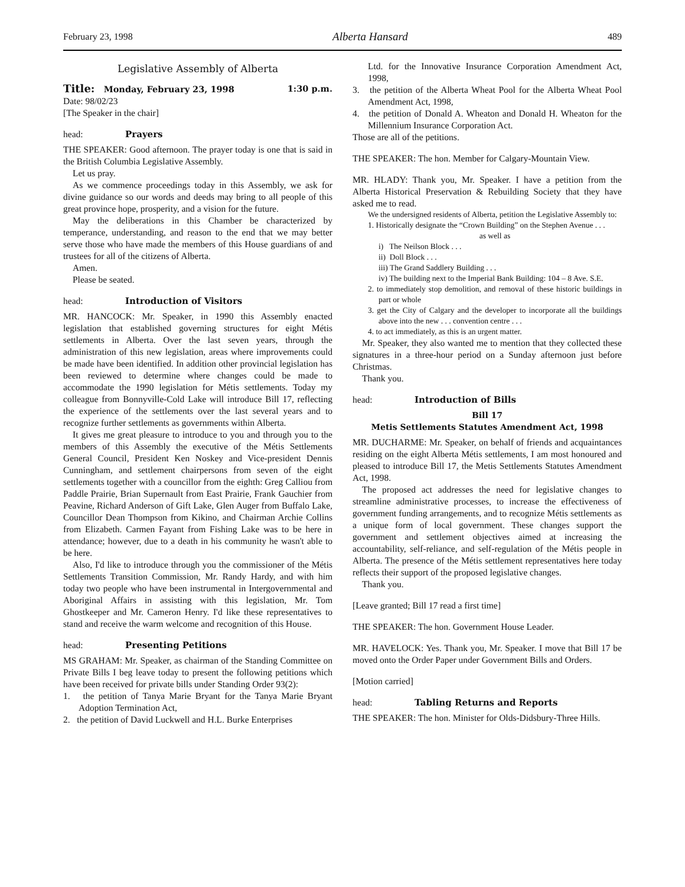February 23, 1998 Alberta Hansard 489
Legislative Assembly of Alberta
Title: Monday, February 23, 1998 1:30 p.m.
Date: 98/02/23
[The Speaker in the chair]
head: Prayers
THE SPEAKER: Good afternoon. The prayer today is one that is said in the British Columbia Legislative Assembly.
Let us pray.
As we commence proceedings today in this Assembly, we ask for divine guidance so our words and deeds may bring to all people of this great province hope, prosperity, and a vision for the future.
May the deliberations in this Chamber be characterized by temperance, understanding, and reason to the end that we may better serve those who have made the members of this House guardians of and trustees for all of the citizens of Alberta.
Amen.
Please be seated.
head: Introduction of Visitors
MR. HANCOCK: Mr. Speaker, in 1990 this Assembly enacted legislation that established governing structures for eight Métis settlements in Alberta. Over the last seven years, through the administration of this new legislation, areas where improvements could be made have been identified. In addition other provincial legislation has been reviewed to determine where changes could be made to accommodate the 1990 legislation for Métis settlements. Today my colleague from Bonnyville-Cold Lake will introduce Bill 17, reflecting the experience of the settlements over the last several years and to recognize further settlements as governments within Alberta.
It gives me great pleasure to introduce to you and through you to the members of this Assembly the executive of the Métis Settlements General Council, President Ken Noskey and Vice-president Dennis Cunningham, and settlement chairpersons from seven of the eight settlements together with a councillor from the eighth: Greg Calliou from Paddle Prairie, Brian Supernault from East Prairie, Frank Gauchier from Peavine, Richard Anderson of Gift Lake, Glen Auger from Buffalo Lake, Councillor Dean Thompson from Kikino, and Chairman Archie Collins from Elizabeth. Carmen Fayant from Fishing Lake was to be here in attendance; however, due to a death in his community he wasn't able to be here.
Also, I'd like to introduce through you the commissioner of the Métis Settlements Transition Commission, Mr. Randy Hardy, and with him today two people who have been instrumental in Intergovernmental and Aboriginal Affairs in assisting with this legislation, Mr. Tom Ghostkeeper and Mr. Cameron Henry. I'd like these representatives to stand and receive the warm welcome and recognition of this House.
head: Presenting Petitions
MS GRAHAM: Mr. Speaker, as chairman of the Standing Committee on Private Bills I beg leave today to present the following petitions which have been received for private bills under Standing Order 93(2):
1. the petition of Tanya Marie Bryant for the Tanya Marie Bryant Adoption Termination Act,
2. the petition of David Luckwell and H.L. Burke Enterprises
Ltd. for the Innovative Insurance Corporation Amendment Act, 1998,
3. the petition of the Alberta Wheat Pool for the Alberta Wheat Pool Amendment Act, 1998,
4. the petition of Donald A. Wheaton and Donald H. Wheaton for the Millennium Insurance Corporation Act.
Those are all of the petitions.
THE SPEAKER: The hon. Member for Calgary-Mountain View.
MR. HLADY: Thank you, Mr. Speaker. I have a petition from the Alberta Historical Preservation & Rebuilding Society that they have asked me to read.
We the undersigned residents of Alberta, petition the Legislative Assembly to:
1. Historically designate the “Crown Building” on the Stephen Avenue . . .
as well as
i) The Neilson Block . . .
ii) Doll Block . . .
iii) The Grand Saddlery Building . . .
iv) The building next to the Imperial Bank Building: 104 – 8 Ave. S.E.
2. to immediately stop demolition, and removal of these historic buildings in part or whole
3. get the City of Calgary and the developer to incorporate all the buildings above into the new . . . convention centre . . .
4. to act immediately, as this is an urgent matter.
Mr. Speaker, they also wanted me to mention that they collected these signatures in a three-hour period on a Sunday afternoon just before Christmas.
Thank you.
head: Introduction of Bills
Bill 17
Metis Settlements Statutes Amendment Act, 1998
MR. DUCHARME: Mr. Speaker, on behalf of friends and acquaintances residing on the eight Alberta Métis settlements, I am most honoured and pleased to introduce Bill 17, the Metis Settlements Statutes Amendment Act, 1998.
The proposed act addresses the need for legislative changes to streamline administrative processes, to increase the effectiveness of government funding arrangements, and to recognize Métis settlements as a unique form of local government. These changes support the government and settlement objectives aimed at increasing the accountability, self-reliance, and self-regulation of the Métis people in Alberta. The presence of the Métis settlement representatives here today reflects their support of the proposed legislative changes.
Thank you.
[Leave granted; Bill 17 read a first time]
THE SPEAKER: The hon. Government House Leader.
MR. HAVELOCK: Yes. Thank you, Mr. Speaker. I move that Bill 17 be moved onto the Order Paper under Government Bills and Orders.
[Motion carried]
head: Tabling Returns and Reports
THE SPEAKER: The hon. Minister for Olds-Didsbury-Three Hills.